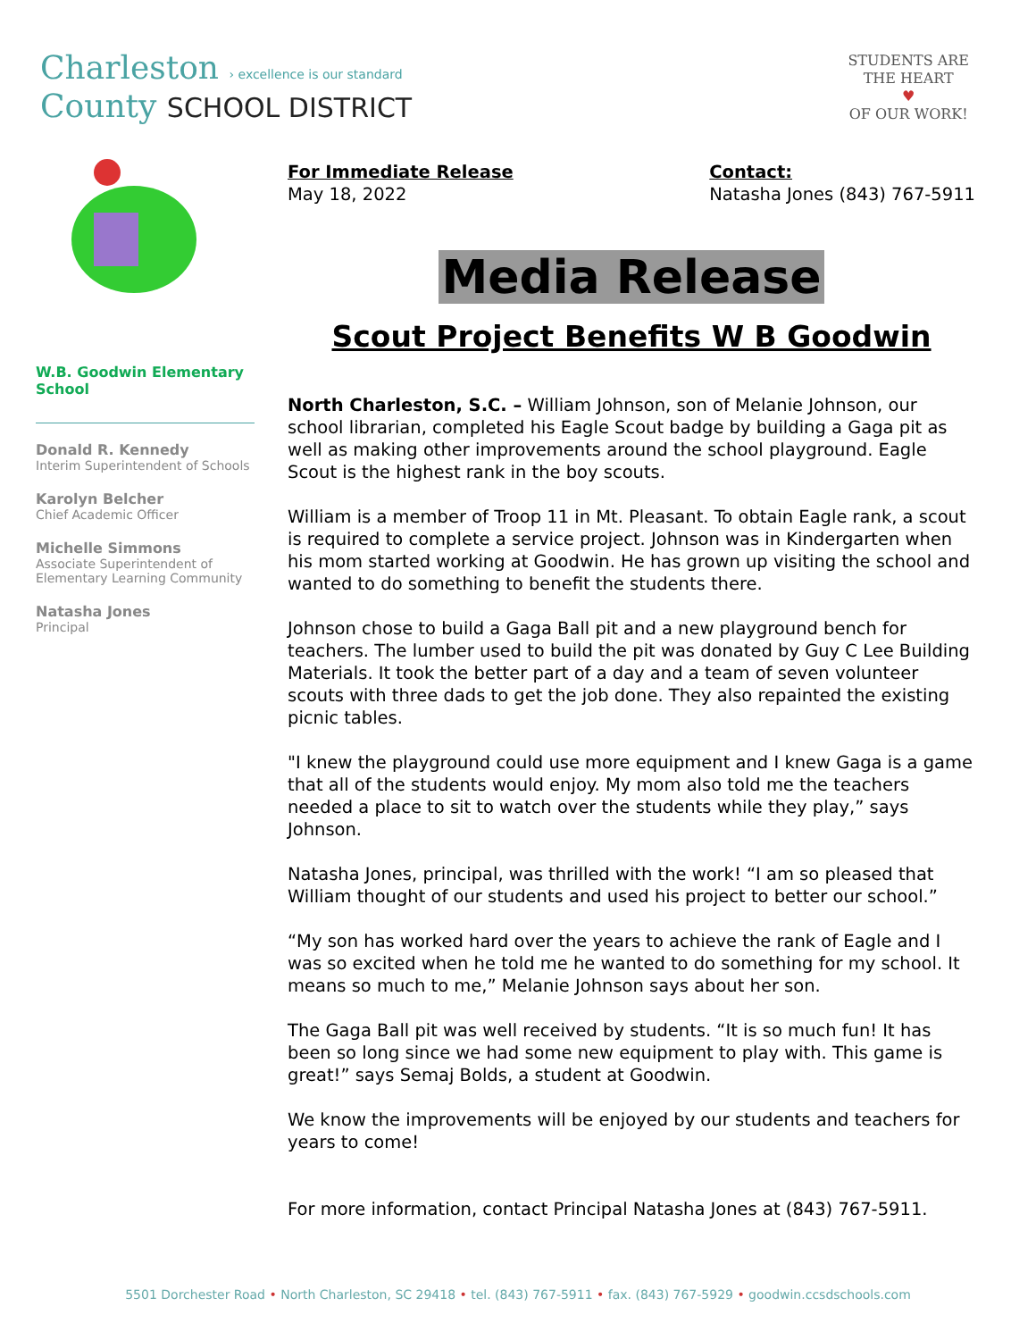Charleston › excellence is our standard
County SCHOOL DISTRICT
STUDENTS ARE
THE HEART
♥
OF OUR WORK!
W.B. Goodwin Elementary School
Donald R. Kennedy
Interim Superintendent of Schools
Karolyn Belcher
Chief Academic Officer
Michelle Simmons
Associate Superintendent of
Elementary Learning Community
Natasha Jones
Principal
For Immediate Release
May 18, 2022
Contact:
Natasha Jones (843) 767-5911
Media Release
Scout Project Benefits W B Goodwin
North Charleston, S.C. – William Johnson, son of Melanie Johnson, our school librarian, completed his Eagle Scout badge by building a Gaga pit as well as making other improvements around the school playground. Eagle Scout is the highest rank in the boy scouts.
William is a member of Troop 11 in Mt. Pleasant. To obtain Eagle rank, a scout is required to complete a service project. Johnson was in Kindergarten when his mom started working at Goodwin. He has grown up visiting the school and wanted to do something to benefit the students there.
Johnson chose to build a Gaga Ball pit and a new playground bench for teachers. The lumber used to build the pit was donated by Guy C Lee Building Materials. It took the better part of a day and a team of seven volunteer scouts with three dads to get the job done. They also repainted the existing picnic tables.
"I knew the playground could use more equipment and I knew Gaga is a game that all of the students would enjoy. My mom also told me the teachers needed a place to sit to watch over the students while they play,” says Johnson.
Natasha Jones, principal, was thrilled with the work! “I am so pleased that William thought of our students and used his project to better our school.”
“My son has worked hard over the years to achieve the rank of Eagle and I was so excited when he told me he wanted to do something for my school. It means so much to me,” Melanie Johnson says about her son.
The Gaga Ball pit was well received by students. “It is so much fun! It has been so long since we had some new equipment to play with. This game is great!” says Semaj Bolds, a student at Goodwin.
We know the improvements will be enjoyed by our students and teachers for years to come!
For more information, contact Principal Natasha Jones at (843) 767-5911.
5501 Dorchester Road • North Charleston, SC 29418 • tel. (843) 767-5911 • fax. (843) 767-5929 • goodwin.ccsdschools.com